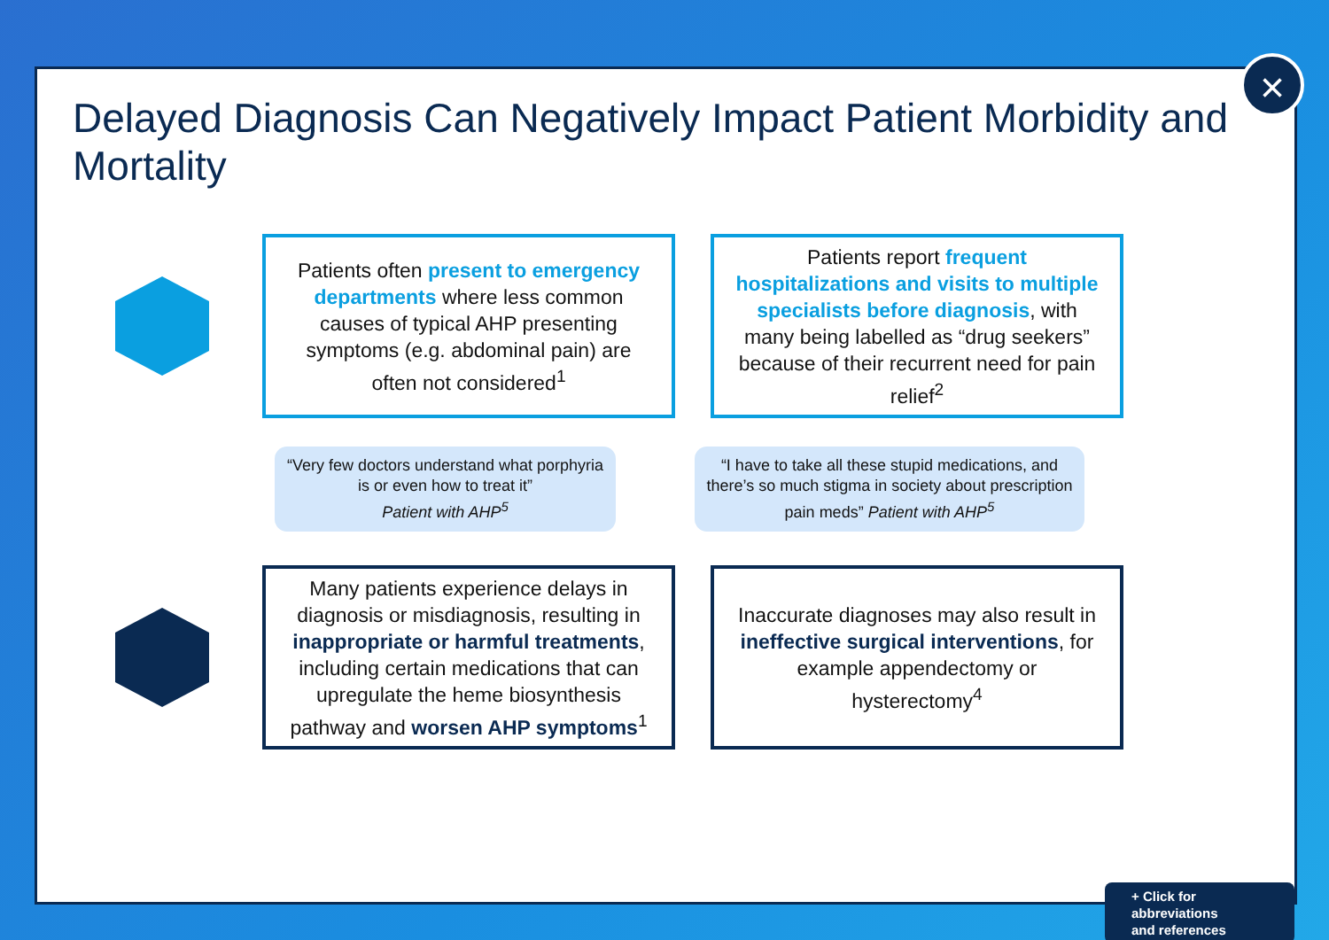Delayed Diagnosis Can Negatively Impact Patient Morbidity and Mortality
Patients often present to emergency departments where less common causes of typical AHP presenting symptoms (e.g. abdominal pain) are often not considered<sup>1</sup>
Patients report frequent hospitalizations and visits to multiple specialists before diagnosis, with many being labelled as “drug seekers” because of their recurrent need for pain relief<sup>2</sup>
“Very few doctors understand what porphyria is or even how to treat it”
Patient with AHP<sup>5</sup>
“I have to take all these stupid medications, and there’s so much stigma in society about prescription pain meds” Patient with AHP<sup>5</sup>
Many patients experience delays in diagnosis or misdiagnosis, resulting in inappropriate or harmful treatments, including certain medications that can upregulate the heme biosynthesis pathway and worsen AHP symptoms<sup>1</sup>
Inaccurate diagnoses may also result in ineffective surgical interventions, for example appendectomy or hysterectomy<sup>4</sup>
+ Click for abbreviations
and references
×